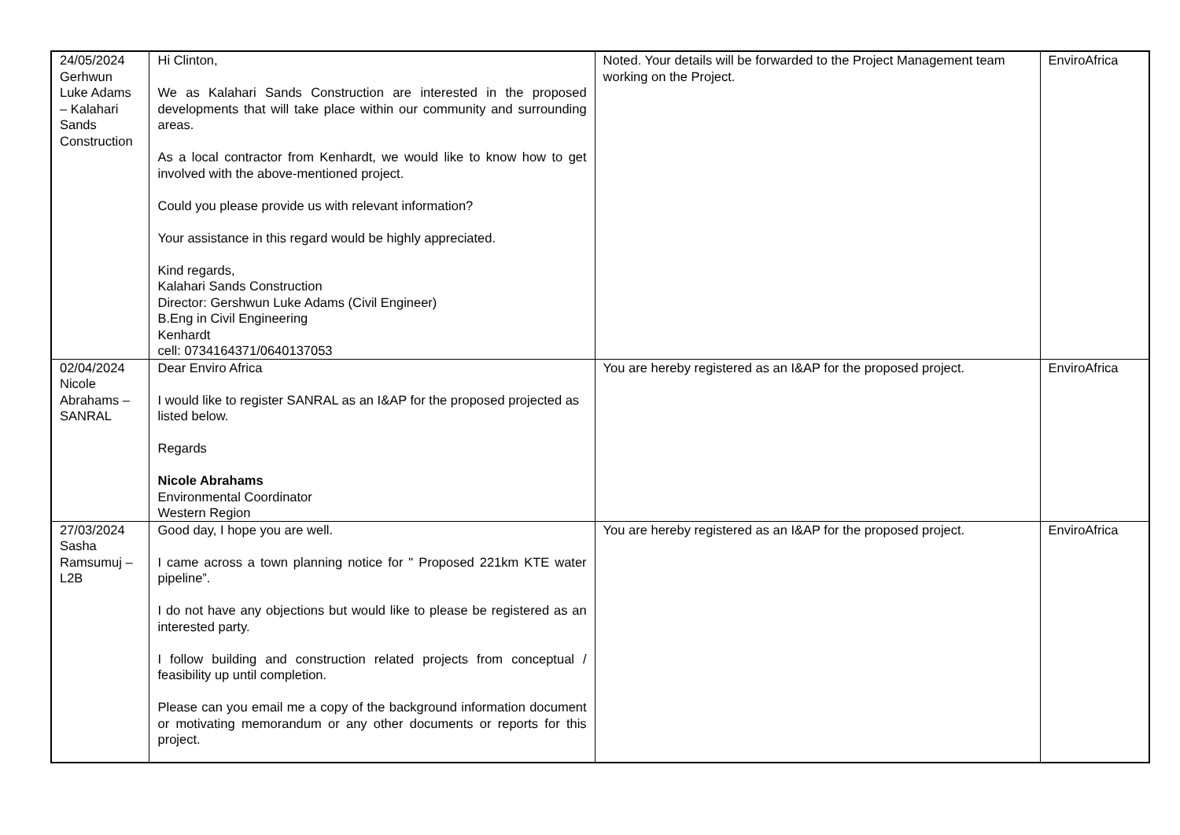| 24/05/2024 Gerhwun Luke Adams – Kalahari Sands Construction | Hi Clinton, We as Kalahari Sands Construction are interested in the proposed developments that will take place within our community and surrounding areas. As a local contractor from Kenhardt, we would like to know how to get involved with the above-mentioned project. Could you please provide us with relevant information? Your assistance in this regard would be highly appreciated. Kind regards, Kalahari Sands Construction Director: Gershwun Luke Adams (Civil Engineer) B.Eng in Civil Engineering Kenhardt cell: 0734164371/0640137053 | Noted. Your details will be forwarded to the Project Management team working on the Project. | EnviroAfrica |
| 02/04/2024 Nicole Abrahams – SANRAL | Dear Enviro Africa I would like to register SANRAL as an I&AP for the proposed projected as listed below. Regards Nicole Abrahams Environmental Coordinator Western Region | You are hereby registered as an I&AP for the proposed project. | EnviroAfrica |
| 27/03/2024 Sasha Ramsumuj – L2B | Good day, I hope you are well. I came across a town planning notice for " Proposed 221km KTE water pipeline”. I do not have any objections but would like to please be registered as an interested party. I follow building and construction related projects from conceptual / feasibility up until completion. Please can you email me a copy of the background information document or motivating memorandum or any other documents or reports for this project. | You are hereby registered as an I&AP for the proposed project. | EnviroAfrica |